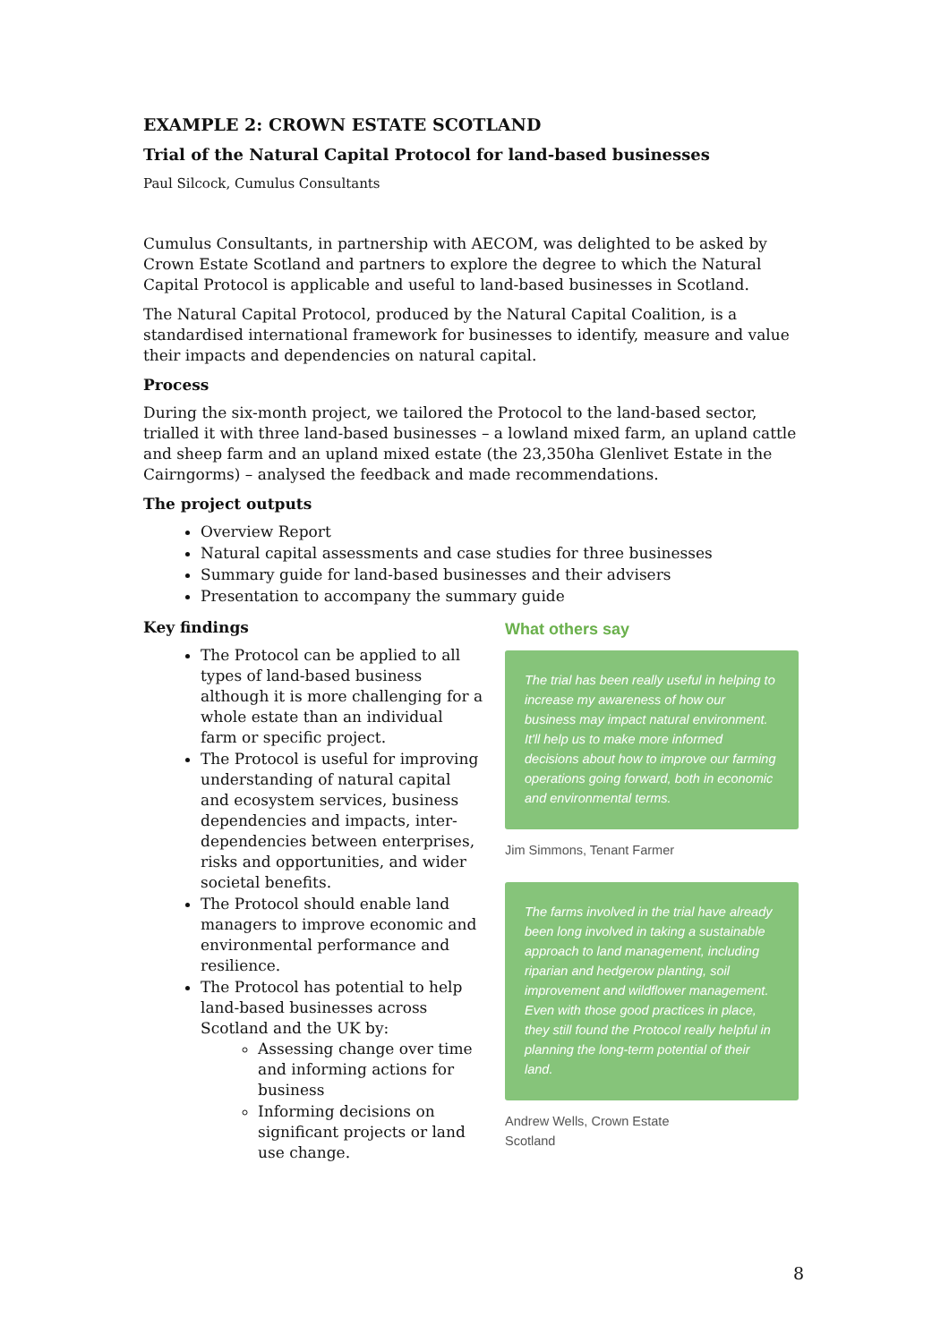EXAMPLE 2: CROWN ESTATE SCOTLAND
Trial of the Natural Capital Protocol for land-based businesses
Paul Silcock, Cumulus Consultants
Cumulus Consultants, in partnership with AECOM, was delighted to be asked by Crown Estate Scotland and partners to explore the degree to which the Natural Capital Protocol is applicable and useful to land-based businesses in Scotland.
The Natural Capital Protocol, produced by the Natural Capital Coalition, is a standardised international framework for businesses to identify, measure and value their impacts and dependencies on natural capital.
Process
During the six-month project, we tailored the Protocol to the land-based sector, trialled it with three land-based businesses – a lowland mixed farm, an upland cattle and sheep farm and an upland mixed estate (the 23,350ha Glenlivet Estate in the Cairngorms) – analysed the feedback and made recommendations.
The project outputs
Overview Report
Natural capital assessments and case studies for three businesses
Summary guide for land-based businesses and their advisers
Presentation to accompany the summary guide
Key findings
The Protocol can be applied to all types of land-based business although it is more challenging for a whole estate than an individual farm or specific project.
The Protocol is useful for improving understanding of natural capital and ecosystem services, business dependencies and impacts, inter-dependencies between enterprises, risks and opportunities, and wider societal benefits.
The Protocol should enable land managers to improve economic and environmental performance and resilience.
The Protocol has potential to help land-based businesses across Scotland and the UK by:
Assessing change over time and informing actions for business
Informing decisions on significant projects or land use change.
What others say
The trial has been really useful in helping to increase my awareness of how our business may impact natural environment. It'll help us to make more informed decisions about how to improve our farming operations going forward, both in economic and environmental terms.
Jim Simmons, Tenant Farmer
The farms involved in the trial have already been long involved in taking a sustainable approach to land management, including riparian and hedgerow planting, soil improvement and wildflower management. Even with those good practices in place, they still found the Protocol really helpful in planning the long-term potential of their land.
Andrew Wells, Crown Estate Scotland
8